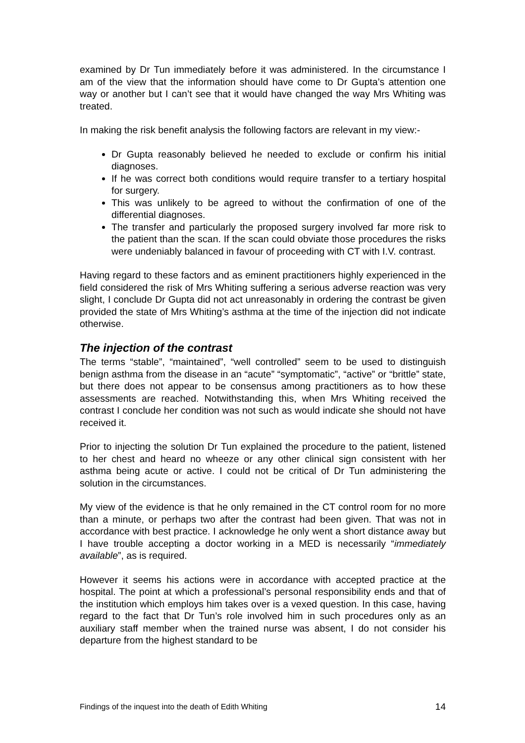examined by Dr Tun immediately before it was administered. In the circumstance I am of the view that the information should have come to Dr Gupta’s attention one way or another but I can’t see that it would have changed the way Mrs Whiting was treated.
In making the risk benefit analysis the following factors are relevant in my view:-
Dr Gupta reasonably believed he needed to exclude or confirm his initial diagnoses.
If he was correct both conditions would require transfer to a tertiary hospital for surgery.
This was unlikely to be agreed to without the confirmation of one of the differential diagnoses.
The transfer and particularly the proposed surgery involved far more risk to the patient than the scan. If the scan could obviate those procedures the risks were undeniably balanced in favour of proceeding with CT with I.V. contrast.
Having regard to these factors and as eminent practitioners highly experienced in the field considered the risk of Mrs Whiting suffering a serious adverse reaction was very slight, I conclude Dr Gupta did not act unreasonably in ordering the contrast be given provided the state of Mrs Whiting’s asthma at the time of the injection did not indicate otherwise.
The injection of the contrast
The terms “stable”, “maintained”, “well controlled” seem to be used to distinguish benign asthma from the disease in an “acute” “symptomatic”, “active” or “brittle” state, but there does not appear to be consensus among practitioners as to how these assessments are reached. Notwithstanding this, when Mrs Whiting received the contrast I conclude her condition was not such as would indicate she should not have received it.
Prior to injecting the solution Dr Tun explained the procedure to the patient, listened to her chest and heard no wheeze or any other clinical sign consistent with her asthma being acute or active. I could not be critical of Dr Tun administering the solution in the circumstances.
My view of the evidence is that he only remained in the CT control room for no more than a minute, or perhaps two after the contrast had been given. That was not in accordance with best practice. I acknowledge he only went a short distance away but I have trouble accepting a doctor working in a MED is necessarily “immediately available”, as is required.
However it seems his actions were in accordance with accepted practice at the hospital. The point at which a professional’s personal responsibility ends and that of the institution which employs him takes over is a vexed question. In this case, having regard to the fact that Dr Tun’s role involved him in such procedures only as an auxiliary staff member when the trained nurse was absent, I do not consider his departure from the highest standard to be
Findings of the inquest into the death of Edith Whiting 14